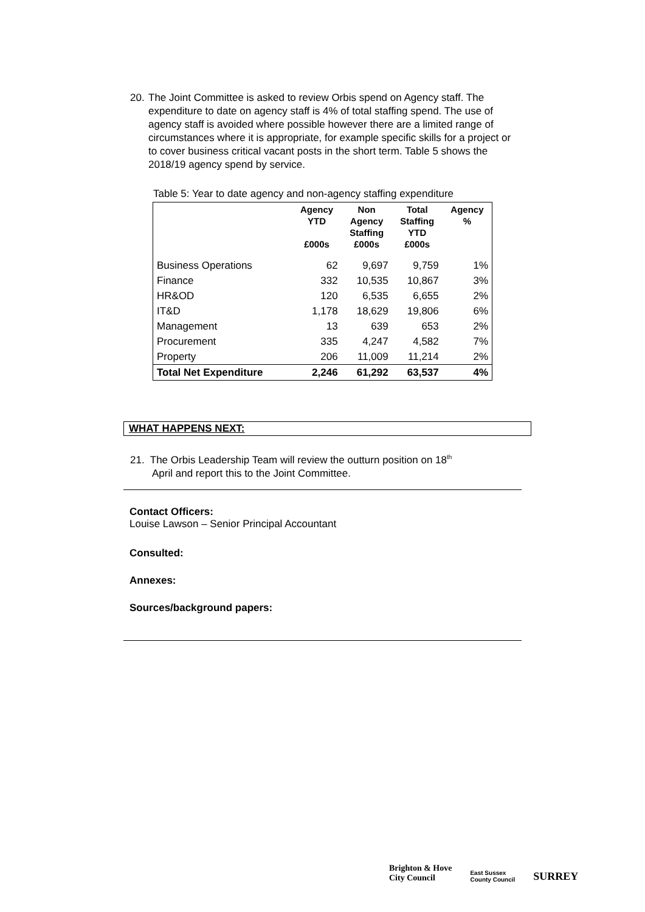20.
The Joint Committee is asked to review Orbis spend on Agency staff. The expenditure to date on agency staff is 4% of total staffing spend. The use of agency staff is avoided where possible however there are a limited range of circumstances where it is appropriate, for example specific skills for a project or to cover business critical vacant posts in the short term. Table 5 shows the 2018/19 agency spend by service.
Table 5: Year to date agency and non-agency staffing expenditure
| | Agency YTD £000s | Non Agency Staffing £000s | Total Staffing YTD £000s | Agency % |
| --- | --- | --- | --- | --- |
| Business Operations | 62 | 9,697 | 9,759 | 1% |
| Finance | 332 | 10,535 | 10,867 | 3% |
| HR&OD | 120 | 6,535 | 6,655 | 2% |
| IT&D | 1,178 | 18,629 | 19,806 | 6% |
| Management | 13 | 639 | 653 | 2% |
| Procurement | 335 | 4,247 | 4,582 | 7% |
| Property | 206 | 11,009 | 11,214 | 2% |
| Total Net Expenditure | 2,246 | 61,292 | 63,537 | 4% |
WHAT HAPPENS NEXT:
21. The Orbis Leadership Team will review the outturn position on 18<sup>th</sup>
April and report this to the Joint Committee.
Contact Officers:
Louise Lawson – Senior Principal Accountant
Consulted:
Annexes:
Sources/background papers:
Brighton & Hove
City Council
East Sussex
County Council
SURREY